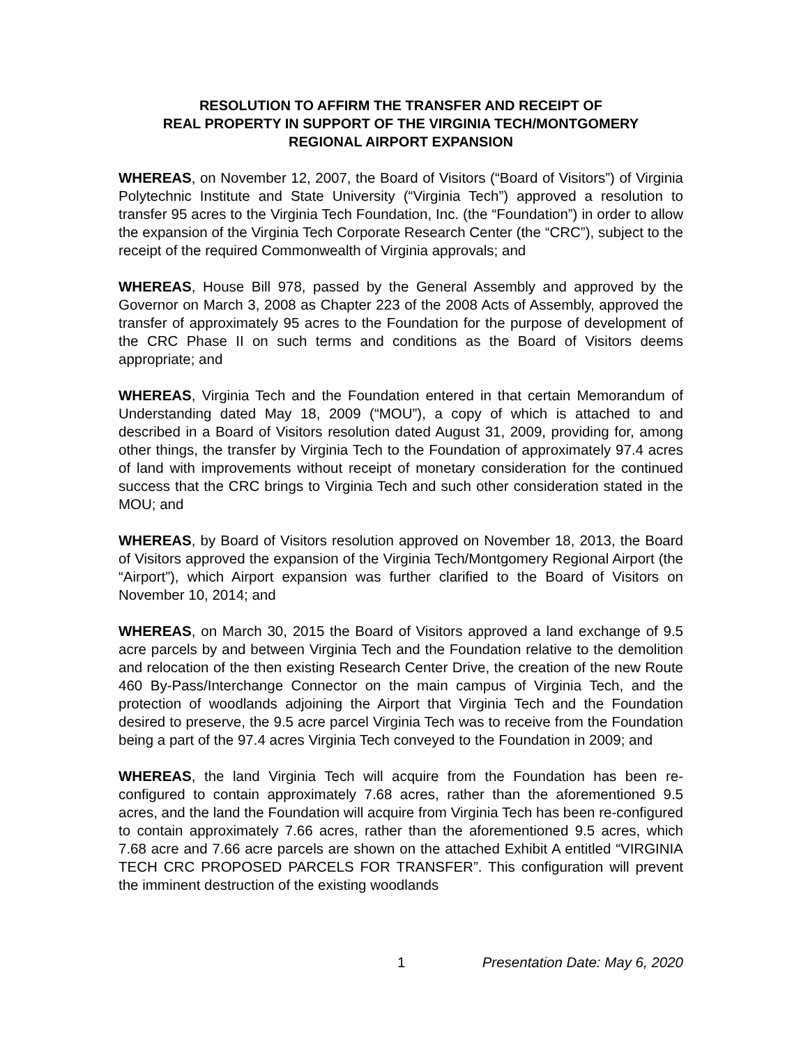RESOLUTION TO AFFIRM THE TRANSFER AND RECEIPT OF
REAL PROPERTY IN SUPPORT OF THE VIRGINIA TECH/MONTGOMERY
REGIONAL AIRPORT EXPANSION
WHEREAS, on November 12, 2007, the Board of Visitors (“Board of Visitors”) of Virginia Polytechnic Institute and State University (“Virginia Tech”) approved a resolution to transfer 95 acres to the Virginia Tech Foundation, Inc. (the “Foundation”) in order to allow the expansion of the Virginia Tech Corporate Research Center (the “CRC”), subject to the receipt of the required Commonwealth of Virginia approvals; and
WHEREAS, House Bill 978, passed by the General Assembly and approved by the Governor on March 3, 2008 as Chapter 223 of the 2008 Acts of Assembly, approved the transfer of approximately 95 acres to the Foundation for the purpose of development of the CRC Phase II on such terms and conditions as the Board of Visitors deems appropriate; and
WHEREAS, Virginia Tech and the Foundation entered in that certain Memorandum of Understanding dated May 18, 2009 (“MOU”), a copy of which is attached to and described in a Board of Visitors resolution dated August 31, 2009, providing for, among other things, the transfer by Virginia Tech to the Foundation of approximately 97.4 acres of land with improvements without receipt of monetary consideration for the continued success that the CRC brings to Virginia Tech and such other consideration stated in the MOU; and
WHEREAS, by Board of Visitors resolution approved on November 18, 2013, the Board of Visitors approved the expansion of the Virginia Tech/Montgomery Regional Airport (the “Airport”), which Airport expansion was further clarified to the Board of Visitors on November 10, 2014; and
WHEREAS, on March 30, 2015 the Board of Visitors approved a land exchange of 9.5 acre parcels by and between Virginia Tech and the Foundation relative to the demolition and relocation of the then existing Research Center Drive, the creation of the new Route 460 By-Pass/Interchange Connector on the main campus of Virginia Tech, and the protection of woodlands adjoining the Airport that Virginia Tech and the Foundation desired to preserve, the 9.5 acre parcel Virginia Tech was to receive from the Foundation being a part of the 97.4 acres Virginia Tech conveyed to the Foundation in 2009; and
WHEREAS, the land Virginia Tech will acquire from the Foundation has been re-configured to contain approximately 7.68 acres, rather than the aforementioned 9.5 acres, and the land the Foundation will acquire from Virginia Tech has been re-configured to contain approximately 7.66 acres, rather than the aforementioned 9.5 acres, which 7.68 acre and 7.66 acre parcels are shown on the attached Exhibit A entitled “VIRGINIA TECH CRC PROPOSED PARCELS FOR TRANSFER”. This configuration will prevent the imminent destruction of the existing woodlands
1 Presentation Date: May 6, 2020